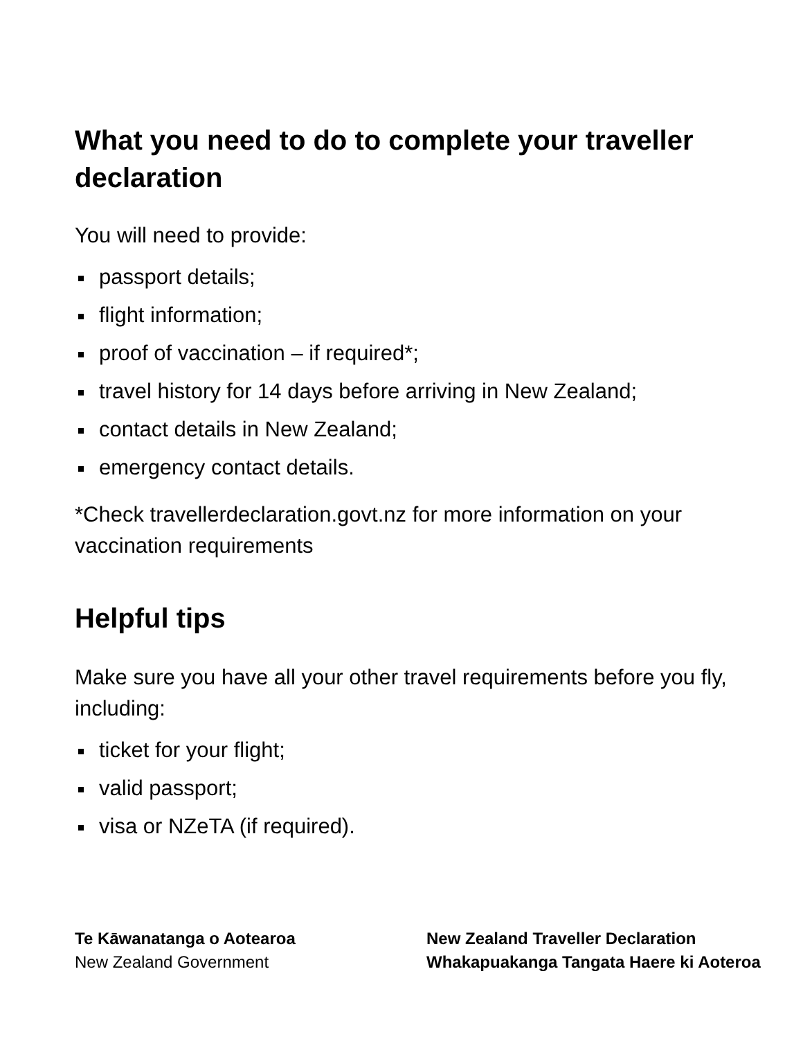What you need to do to complete your traveller declaration
You will need to provide:
passport details;
flight information;
proof of vaccination – if required*;
travel history for 14 days before arriving in New Zealand;
contact details in New Zealand;
emergency contact details.
*Check travellerdeclaration.govt.nz for more information on your vaccination requirements
Helpful tips
Make sure you have all your other travel requirements before you fly, including:
ticket for your flight;
valid passport;
visa or NZeTA (if required).
Te Kāwanatanga o Aotearoa
New Zealand Government
New Zealand Traveller Declaration
Whakapuakanga Tangata Haere ki Aoteroa